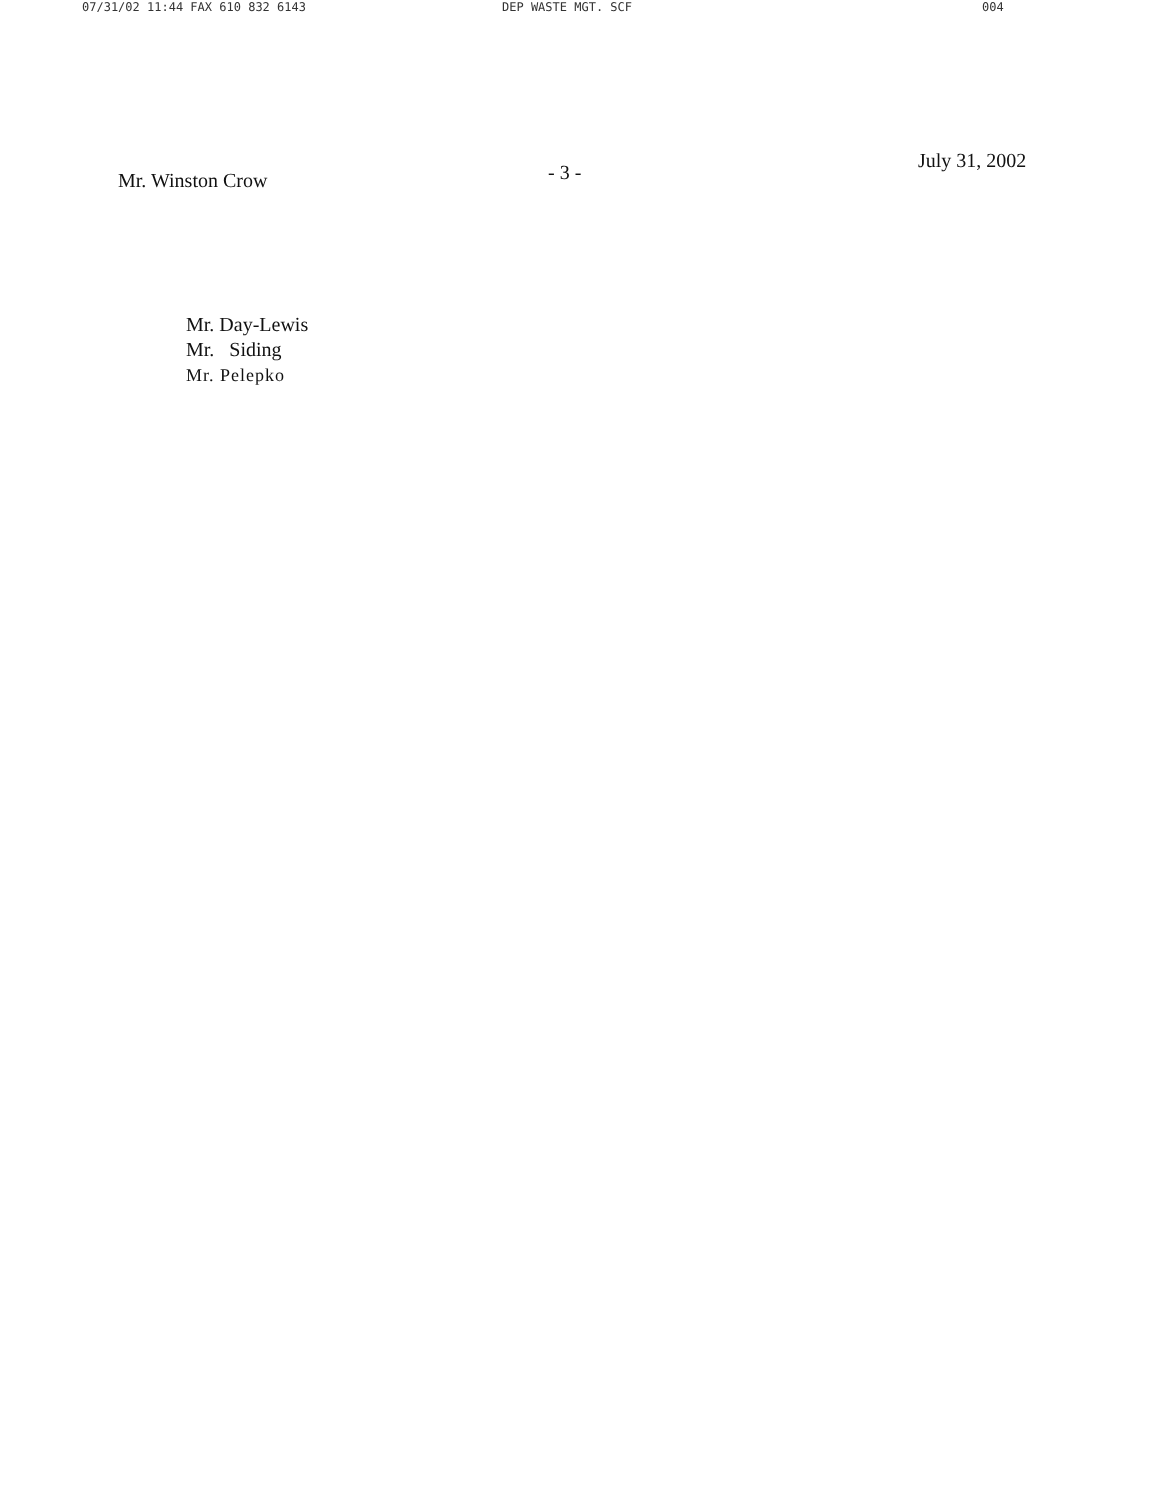07/31/02 11:44 FAX 610 832 6143 DEP WASTE MGT. SCF 004
Mr. Winston Crow
- 3 -
July 31, 2002
Mr. Day-Lewis
Mr. Siding
Mr. Pelepko